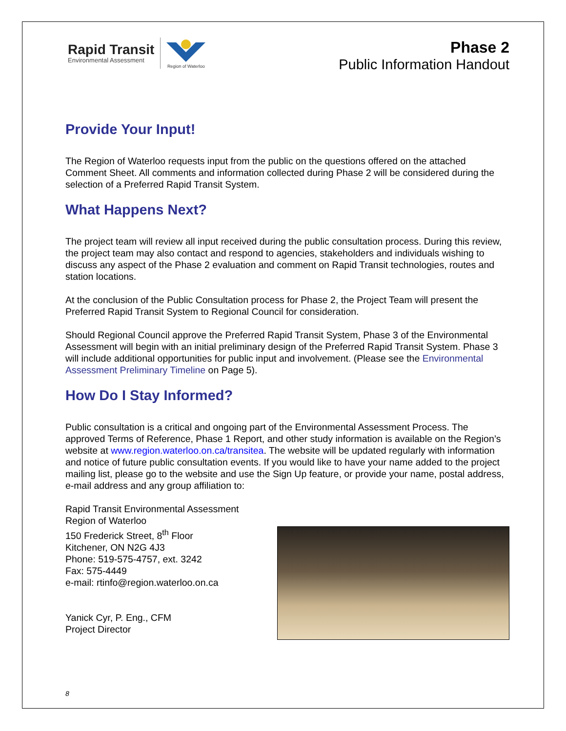Rapid Transit
Environmental Assessment
Region of Waterloo
Phase 2
Public Information Handout
Provide Your Input!
The Region of Waterloo requests input from the public on the questions offered on the attached Comment Sheet. All comments and information collected during Phase 2 will be considered during the selection of a Preferred Rapid Transit System.
What Happens Next?
The project team will review all input received during the public consultation process. During this review, the project team may also contact and respond to agencies, stakeholders and individuals wishing to discuss any aspect of the Phase 2 evaluation and comment on Rapid Transit technologies, routes and station locations.
At the conclusion of the Public Consultation process for Phase 2, the Project Team will present the Preferred Rapid Transit System to Regional Council for consideration.
Should Regional Council approve the Preferred Rapid Transit System, Phase 3 of the Environmental Assessment will begin with an initial preliminary design of the Preferred Rapid Transit System. Phase 3 will include additional opportunities for public input and involvement. (Please see the Environmental Assessment Preliminary Timeline on Page 5).
How Do I Stay Informed?
Public consultation is a critical and ongoing part of the Environmental Assessment Process. The approved Terms of Reference, Phase 1 Report, and other study information is available on the Region’s website at www.region.waterloo.on.ca/transitea. The website will be updated regularly with information and notice of future public consultation events. If you would like to have your name added to the project mailing list, please go to the website and use the Sign Up feature, or provide your name, postal address, e-mail address and any group affiliation to:
Rapid Transit Environmental Assessment
Region of Waterloo
150 Frederick Street, 8<sup>th</sup> Floor
Kitchener, ON N2G 4J3
Phone: 519-575-4757, ext. 3242
Fax: 575-4449
e-mail: rtinfo@region.waterloo.on.ca
Yanick Cyr, P. Eng., CFM
Project Director
8